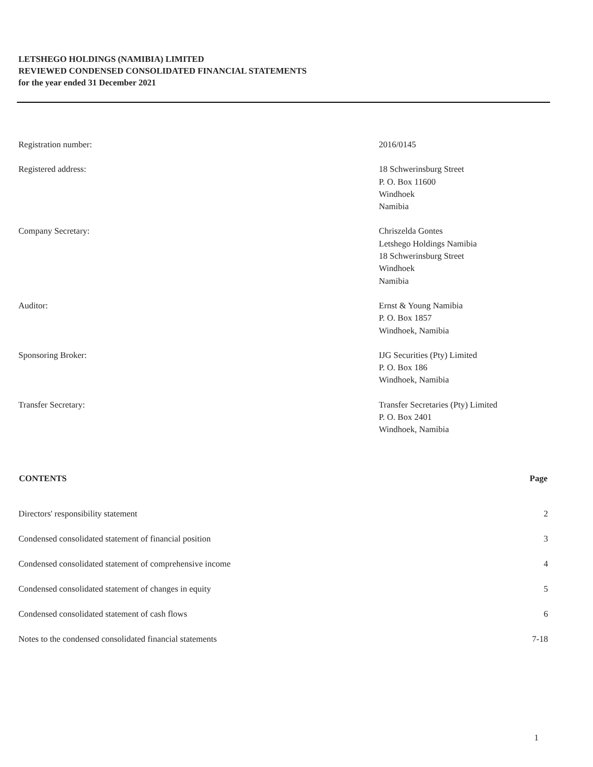LETSHEGO HOLDINGS (NAMIBIA) LIMITED
REVIEWED CONDENSED CONSOLIDATED FINANCIAL STATEMENTS
for the year ended 31 December 2021
| Registration number: | 2016/0145 |
| Registered address: | 18 Schwerinsburg Street P. O. Box 11600 Windhoek Namibia |
| Company Secretary: | Chriszelda Gontes Letshego Holdings Namibia 18 Schwerinsburg Street Windhoek Namibia |
| Auditor: | Ernst & Young Namibia P. O. Box 1857 Windhoek, Namibia |
| Sponsoring Broker: | IJG Securities (Pty) Limited P. O. Box 186 Windhoek, Namibia |
| Transfer Secretary: | Transfer Secretaries (Pty) Limited P. O. Box 2401 Windhoek, Namibia |
| CONTENTS | Page |
| --- | --- |
| Directors' responsibility statement | 2 |
| Condensed consolidated statement of financial position | 3 |
| Condensed consolidated statement of comprehensive income | 4 |
| Condensed consolidated statement of changes in equity | 5 |
| Condensed consolidated statement of cash flows | 6 |
| Notes to the condensed consolidated financial statements | 7-18 |
1